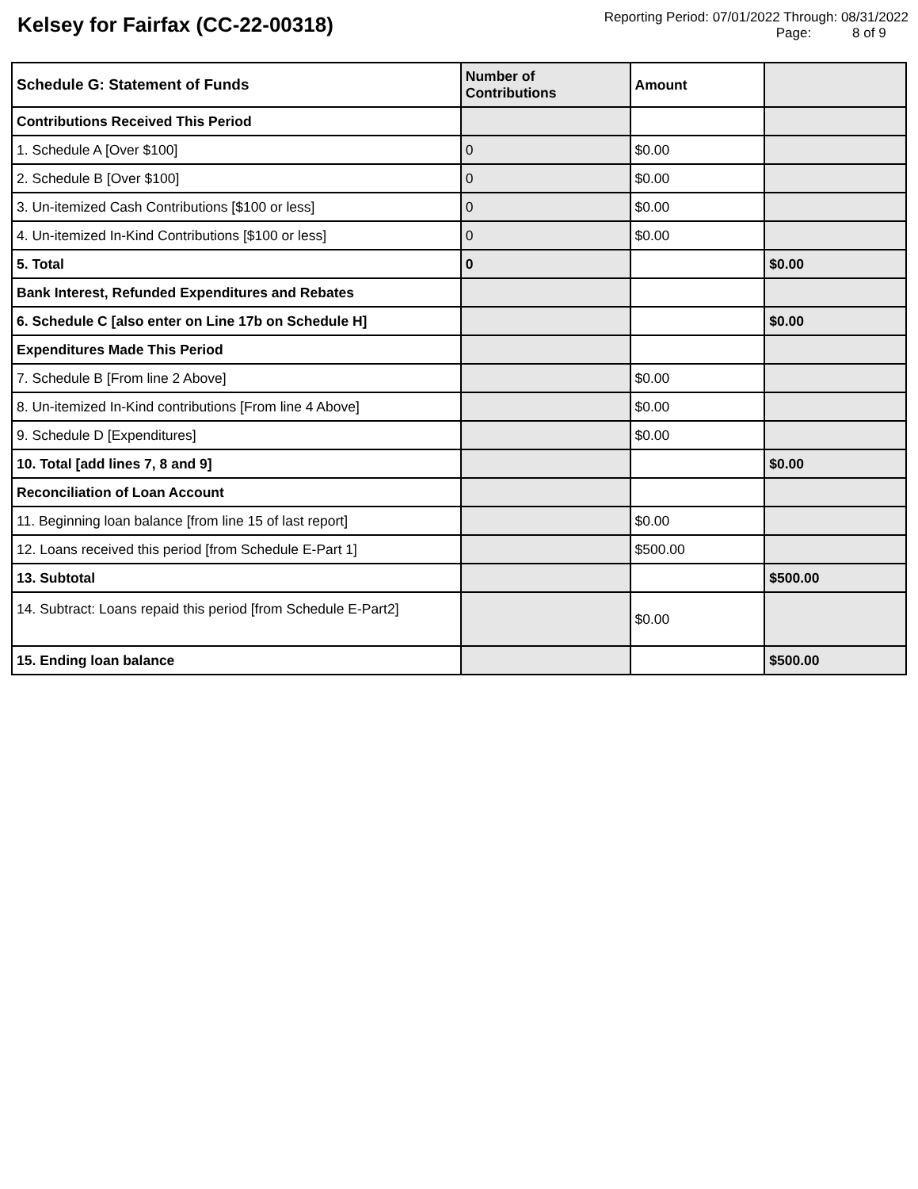Kelsey for Fairfax (CC-22-00318)
Reporting Period: 07/01/2022 Through: 08/31/2022
Page: 8 of 9
| Schedule G: Statement of Funds | Number of Contributions | Amount | |
| --- | --- | --- | --- |
| Contributions Received This Period | | | |
| 1. Schedule A [Over $100] | 0 | $0.00 | |
| 2. Schedule B [Over $100] | 0 | $0.00 | |
| 3. Un-itemized Cash Contributions [$100 or less] | 0 | $0.00 | |
| 4. Un-itemized In-Kind Contributions [$100 or less] | 0 | $0.00 | |
| 5. Total | 0 | | $0.00 |
| Bank Interest, Refunded Expenditures and Rebates | | | |
| 6. Schedule C [also enter on Line 17b on Schedule H] | | | $0.00 |
| Expenditures Made This Period | | | |
| 7. Schedule B [From line 2 Above] | | $0.00 | |
| 8. Un-itemized In-Kind contributions [From line 4 Above] | | $0.00 | |
| 9. Schedule D [Expenditures] | | $0.00 | |
| 10. Total [add lines 7, 8 and 9] | | | $0.00 |
| Reconciliation of Loan Account | | | |
| 11. Beginning loan balance [from line 15 of last report] | | $0.00 | |
| 12. Loans received this period [from Schedule E-Part 1] | | $500.00 | |
| 13. Subtotal | | | $500.00 |
| 14. Subtract: Loans repaid this period [from Schedule E-Part2] | | $0.00 | |
| 15. Ending loan balance | | | $500.00 |